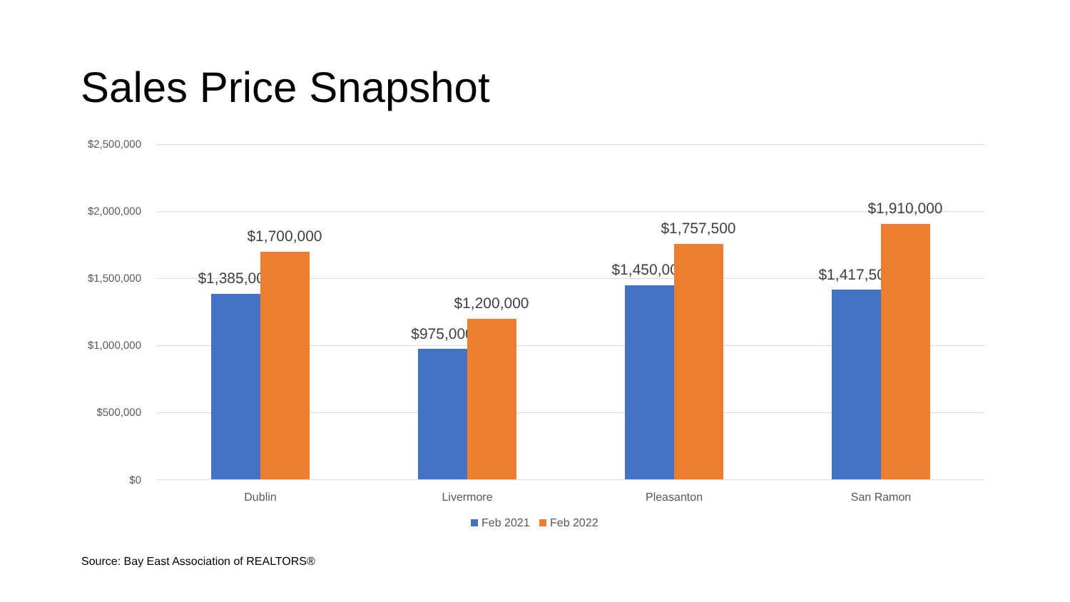Sales Price Snapshot
$2,500,000
$2,000,000
$1,500,000
$1,000,000
$500,000
$0
$1,385,000
$1,700,000
$975,000
$1,200,000
$1,450,000
$1,757,500
$1,417,500
$1,910,000
Dublin Livermore Pleasanton San Ramon
Feb 2021 Feb 2022
Source: Bay East Association of REALTORS®